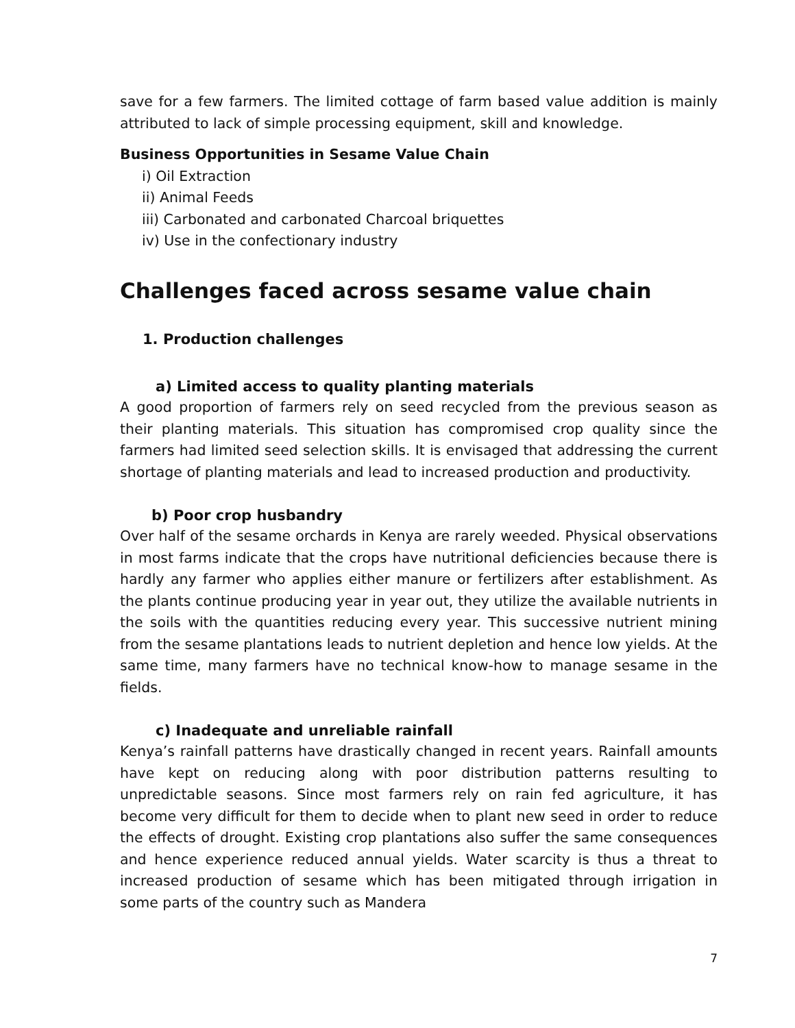save for a few farmers. The limited cottage of farm based value addition is mainly attributed to lack of simple processing equipment, skill and knowledge.
Business Opportunities in Sesame Value Chain
i) Oil Extraction
ii) Animal Feeds
iii) Carbonated and carbonated Charcoal briquettes
iv) Use in the confectionary industry
Challenges faced across sesame value chain
1. Production challenges
a) Limited access to quality planting materials
A good proportion of farmers rely on seed recycled from the previous season as their planting materials. This situation has compromised crop quality since the farmers had limited seed selection skills. It is envisaged that addressing the current shortage of planting materials and lead to increased production and productivity.
b) Poor crop husbandry
Over half of the sesame orchards in Kenya are rarely weeded. Physical observations in most farms indicate that the crops have nutritional deficiencies because there is hardly any farmer who applies either manure or fertilizers after establishment. As the plants continue producing year in year out, they utilize the available nutrients in the soils with the quantities reducing every year. This successive nutrient mining from the sesame plantations leads to nutrient depletion and hence low yields. At the same time, many farmers have no technical know-how to manage sesame in the fields.
c) Inadequate and unreliable rainfall
Kenya’s rainfall patterns have drastically changed in recent years. Rainfall amounts have kept on reducing along with poor distribution patterns resulting to unpredictable seasons. Since most farmers rely on rain fed agriculture, it has become very difficult for them to decide when to plant new seed in order to reduce the effects of drought. Existing crop plantations also suffer the same consequences and hence experience reduced annual yields. Water scarcity is thus a threat to increased production of sesame which has been mitigated through irrigation in some parts of the country such as Mandera
7